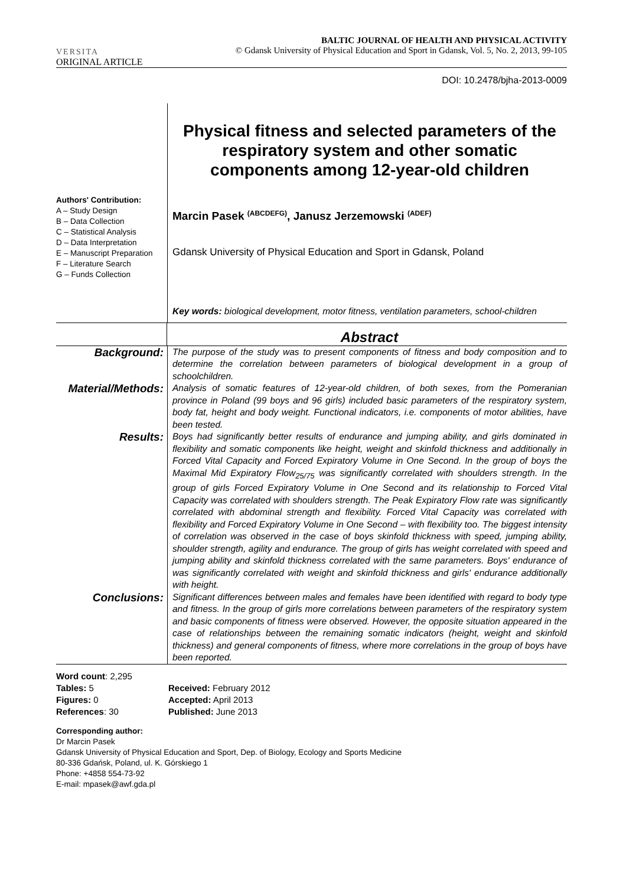VERSITA
ORIGINAL ARTICLE
BALTIC JOURNAL OF HEALTH AND PHYSICAL ACTIVITY
© Gdansk University of Physical Education and Sport in Gdansk, Vol. 5, No. 2, 2013, 99-105
DOI: 10.2478/bjha-2013-0009
Authors' Contribution:
A – Study Design
B – Data Collection
C – Statistical Analysis
D – Data Interpretation
E – Manuscript Preparation
F – Literature Search
G – Funds Collection
Physical fitness and selected parameters of the respiratory system and other somatic components among 12-year-old children
Marcin Pasek <sup>(ABCDEFG)</sup>, Janusz Jerzemowski <sup>(ADEF)</sup>
Gdansk University of Physical Education and Sport in Gdansk, Poland
Key words: biological development, motor fitness, ventilation parameters, school-children
Abstract
Background:
The purpose of the study was to present components of fitness and body composition and to determine the correlation between parameters of biological development in a group of schoolchildren.
Material/Methods:
Analysis of somatic features of 12-year-old children, of both sexes, from the Pomeranian province in Poland (99 boys and 96 girls) included basic parameters of the respiratory system, body fat, height and body weight. Functional indicators, i.e. components of motor abilities, have been tested.
Results:
Boys had significantly better results of endurance and jumping ability, and girls dominated in flexibility and somatic components like height, weight and skinfold thickness and additionally in Forced Vital Capacity and Forced Expiratory Volume in One Second. In the group of boys the Maximal Mid Expiratory Flow<sub>25/75</sub> was significantly correlated with shoulders strength. In the group of girls Forced Expiratory Volume in One Second and its relationship to Forced Vital Capacity was correlated with shoulders strength. The Peak Expiratory Flow rate was significantly correlated with abdominal strength and flexibility. Forced Vital Capacity was correlated with flexibility and Forced Expiratory Volume in One Second – with flexibility too. The biggest intensity of correlation was observed in the case of boys skinfold thickness with speed, jumping ability, shoulder strength, agility and endurance. The group of girls has weight correlated with speed and jumping ability and skinfold thickness correlated with the same parameters. Boys' endurance of was significantly correlated with weight and skinfold thickness and girls' endurance additionally with height.
Conclusions:
Significant differences between males and females have been identified with regard to body type and fitness. In the group of girls more correlations between parameters of the respiratory system and basic components of fitness were observed. However, the opposite situation appeared in the case of relationships between the remaining somatic indicators (height, weight and skinfold thickness) and general components of fitness, where more correlations in the group of boys have been reported.
Word count: 2,295
Tables: 5
Figures: 0
References: 30
Received: February 2012
Accepted: April 2013
Published: June 2013
Corresponding author:
Dr Marcin Pasek
Gdansk University of Physical Education and Sport, Dep. of Biology, Ecology and Sports Medicine
80-336 Gdańsk, Poland, ul. K. Górskiego 1
Phone: +4858 554-73-92
E-mail: mpasek@awf.gda.pl